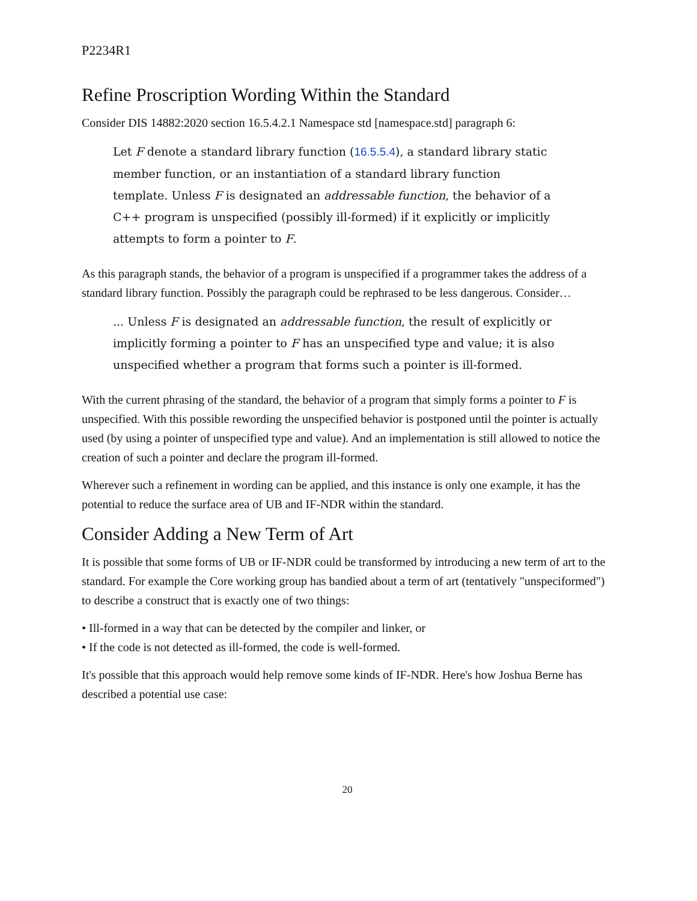P2234R1
Refine Proscription Wording Within the Standard
Consider DIS 14882:2020 section 16.5.4.2.1 Namespace std [namespace.std] paragraph 6:
Let F denote a standard library function (16.5.5.4), a standard library static member function, or an instantiation of a standard library function template. Unless F is designated an addressable function, the behavior of a C++ program is unspecified (possibly ill-formed) if it explicitly or implicitly attempts to form a pointer to F.
As this paragraph stands, the behavior of a program is unspecified if a programmer takes the address of a standard library function. Possibly the paragraph could be rephrased to be less dangerous. Consider…
... Unless F is designated an addressable function, the result of explicitly or implicitly forming a pointer to F has an unspecified type and value; it is also unspecified whether a program that forms such a pointer is ill-formed.
With the current phrasing of the standard, the behavior of a program that simply forms a pointer to F is unspecified. With this possible rewording the unspecified behavior is postponed until the pointer is actually used (by using a pointer of unspecified type and value). And an implementation is still allowed to notice the creation of such a pointer and declare the program ill-formed.
Wherever such a refinement in wording can be applied, and this instance is only one example, it has the potential to reduce the surface area of UB and IF-NDR within the standard.
Consider Adding a New Term of Art
It is possible that some forms of UB or IF-NDR could be transformed by introducing a new term of art to the standard. For example the Core working group has bandied about a term of art (tentatively "unspeciformed") to describe a construct that is exactly one of two things:
• Ill-formed in a way that can be detected by the compiler and linker, or
• If the code is not detected as ill-formed, the code is well-formed.
It's possible that this approach would help remove some kinds of IF-NDR. Here's how Joshua Berne has described a potential use case:
20